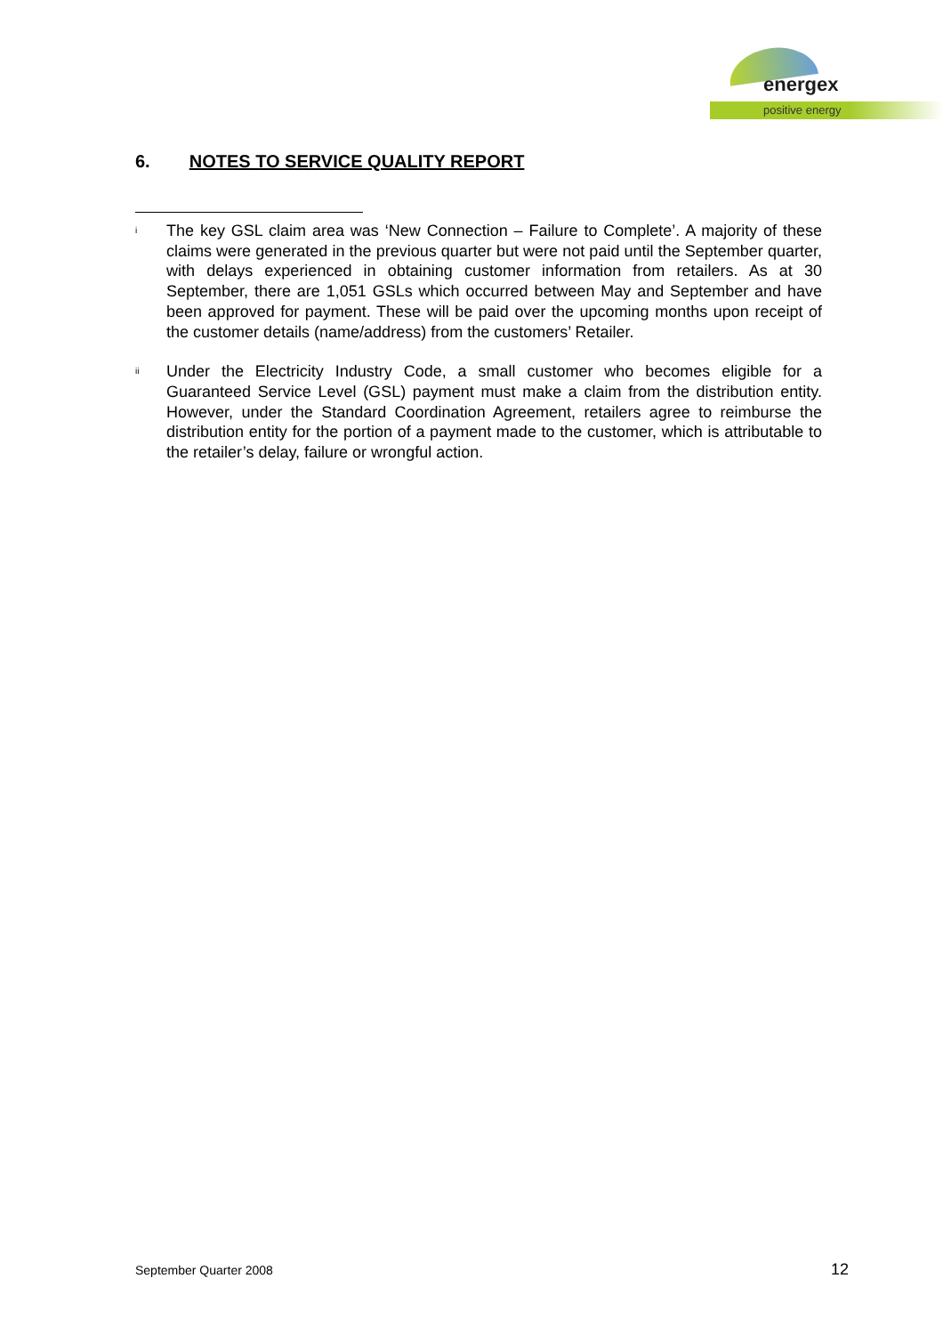energex
positive energy
6. NOTES TO SERVICE QUALITY REPORT
<sup>i</sup>
The key GSL claim area was ‘New Connection – Failure to Complete’. A majority of these claims were generated in the previous quarter but were not paid until the September quarter, with delays experienced in obtaining customer information from retailers. As at 30 September, there are 1,051 GSLs which occurred between May and September and have been approved for payment. These will be paid over the upcoming months upon receipt of the customer details (name/address) from the customers’ Retailer.
<sup>ii</sup>
Under the Electricity Industry Code, a small customer who becomes eligible for a Guaranteed Service Level (GSL) payment must make a claim from the distribution entity. However, under the Standard Coordination Agreement, retailers agree to reimburse the distribution entity for the portion of a payment made to the customer, which is attributable to the retailer’s delay, failure or wrongful action.
September Quarter 2008 12